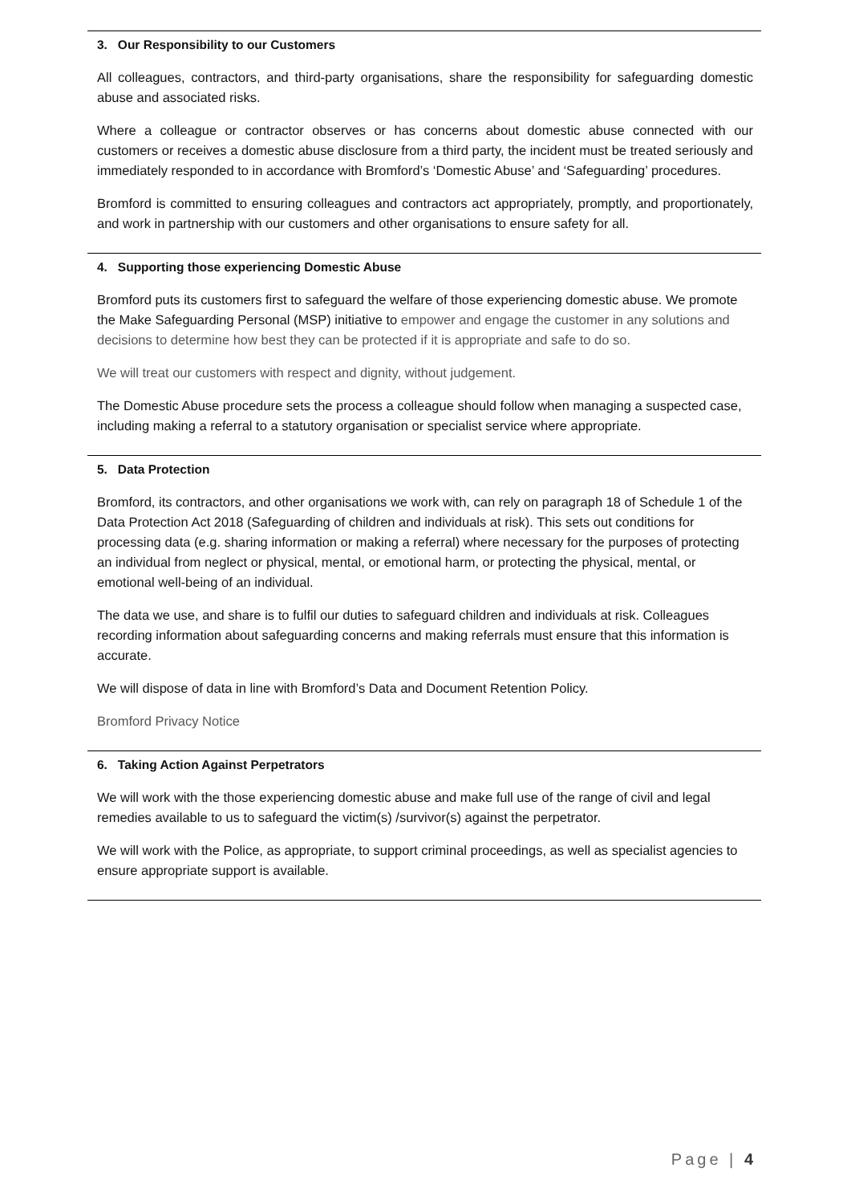3. Our Responsibility to our Customers
All colleagues, contractors, and third-party organisations, share the responsibility for safeguarding domestic abuse and associated risks.
Where a colleague or contractor observes or has concerns about domestic abuse connected with our customers or receives a domestic abuse disclosure from a third party, the incident must be treated seriously and immediately responded to in accordance with Bromford’s ‘Domestic Abuse’ and ‘Safeguarding’ procedures.
Bromford is committed to ensuring colleagues and contractors act appropriately, promptly, and proportionately, and work in partnership with our customers and other organisations to ensure safety for all.
4. Supporting those experiencing Domestic Abuse
Bromford puts its customers first to safeguard the welfare of those experiencing domestic abuse. We promote the Make Safeguarding Personal (MSP) initiative to empower and engage the customer in any solutions and decisions to determine how best they can be protected if it is appropriate and safe to do so.
We will treat our customers with respect and dignity, without judgement.
The Domestic Abuse procedure sets the process a colleague should follow when managing a suspected case, including making a referral to a statutory organisation or specialist service where appropriate.
5. Data Protection
Bromford, its contractors, and other organisations we work with, can rely on paragraph 18 of Schedule 1 of the Data Protection Act 2018 (Safeguarding of children and individuals at risk). This sets out conditions for processing data (e.g. sharing information or making a referral) where necessary for the purposes of protecting an individual from neglect or physical, mental, or emotional harm, or protecting the physical, mental, or emotional well-being of an individual.
The data we use, and share is to fulfil our duties to safeguard children and individuals at risk. Colleagues recording information about safeguarding concerns and making referrals must ensure that this information is accurate.
We will dispose of data in line with Bromford’s Data and Document Retention Policy.
Bromford Privacy Notice
6. Taking Action Against Perpetrators
We will work with the those experiencing domestic abuse and make full use of the range of civil and legal remedies available to us to safeguard the victim(s) /survivor(s) against the perpetrator.
We will work with the Police, as appropriate, to support criminal proceedings, as well as specialist agencies to ensure appropriate support is available.
Page | 4